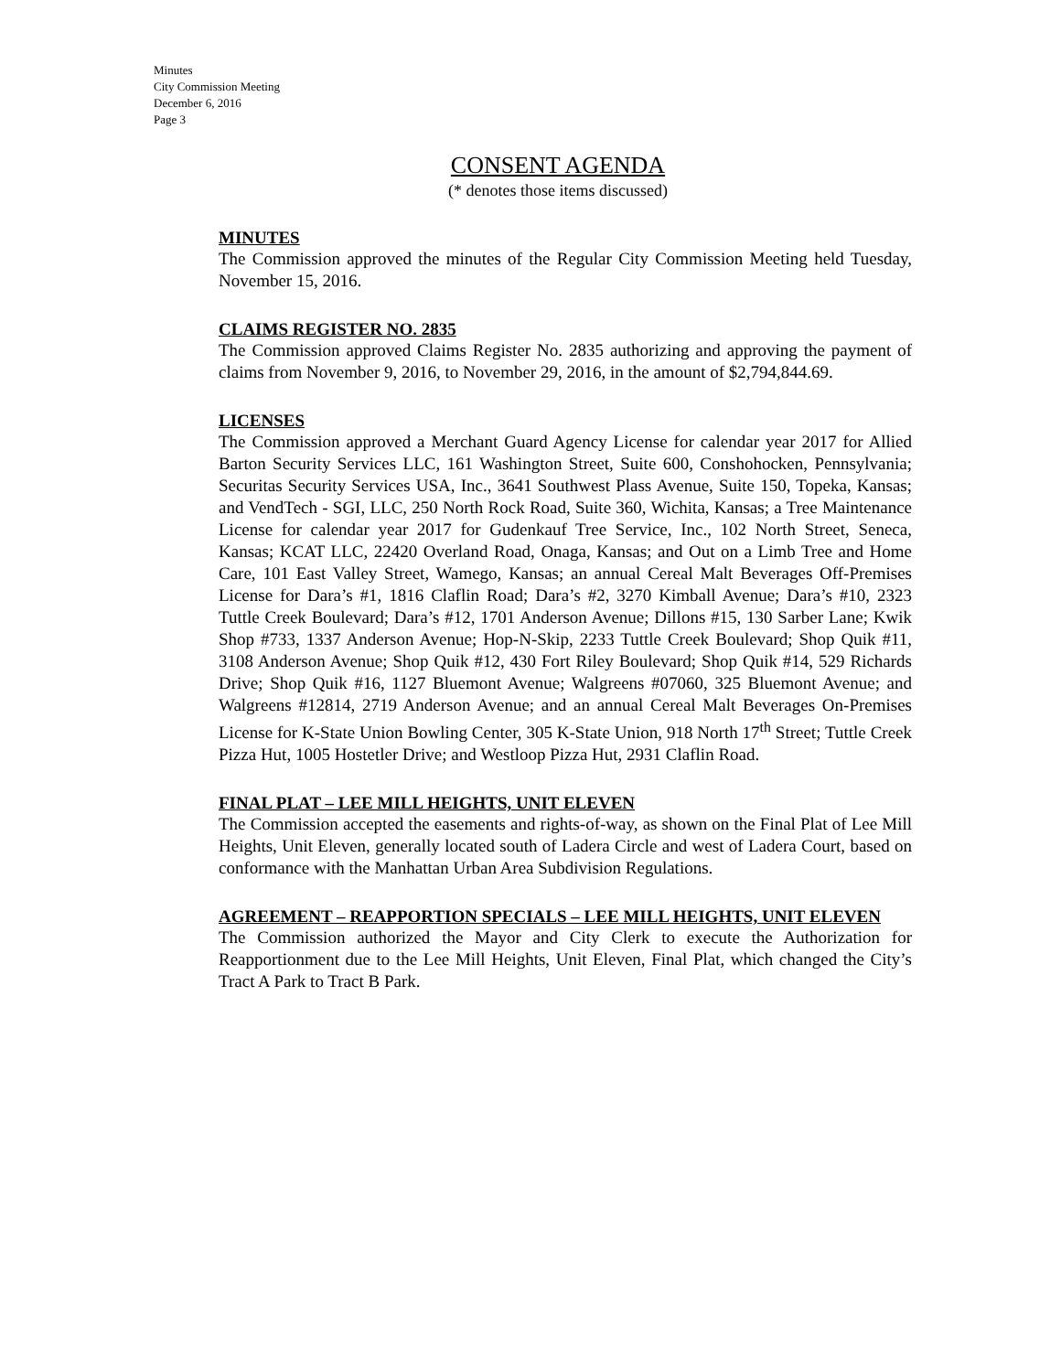Minutes
City Commission Meeting
December 6, 2016
Page 3
CONSENT AGENDA
(* denotes those items discussed)
MINUTES
The Commission approved the minutes of the Regular City Commission Meeting held Tuesday, November 15, 2016.
CLAIMS REGISTER NO. 2835
The Commission approved Claims Register No. 2835 authorizing and approving the payment of claims from November 9, 2016, to November 29, 2016, in the amount of $2,794,844.69.
LICENSES
The Commission approved a Merchant Guard Agency License for calendar year 2017 for Allied Barton Security Services LLC, 161 Washington Street, Suite 600, Conshohocken, Pennsylvania; Securitas Security Services USA, Inc., 3641 Southwest Plass Avenue, Suite 150, Topeka, Kansas; and VendTech - SGI, LLC, 250 North Rock Road, Suite 360, Wichita, Kansas; a Tree Maintenance License for calendar year 2017 for Gudenkauf Tree Service, Inc., 102 North Street, Seneca, Kansas; KCAT LLC, 22420 Overland Road, Onaga, Kansas; and Out on a Limb Tree and Home Care, 101 East Valley Street, Wamego, Kansas; an annual Cereal Malt Beverages Off-Premises License for Dara’s #1, 1816 Claflin Road; Dara’s #2, 3270 Kimball Avenue; Dara’s #10, 2323 Tuttle Creek Boulevard; Dara’s #12, 1701 Anderson Avenue; Dillons #15, 130 Sarber Lane; Kwik Shop #733, 1337 Anderson Avenue; Hop-N-Skip, 2233 Tuttle Creek Boulevard; Shop Quik #11, 3108 Anderson Avenue; Shop Quik #12, 430 Fort Riley Boulevard; Shop Quik #14, 529 Richards Drive; Shop Quik #16, 1127 Bluemont Avenue; Walgreens #07060, 325 Bluemont Avenue; and Walgreens #12814, 2719 Anderson Avenue; and an annual Cereal Malt Beverages On-Premises License for K-State Union Bowling Center, 305 K-State Union, 918 North 17<sup>th</sup> Street; Tuttle Creek Pizza Hut, 1005 Hostetler Drive; and Westloop Pizza Hut, 2931 Claflin Road.
FINAL PLAT – LEE MILL HEIGHTS, UNIT ELEVEN
The Commission accepted the easements and rights-of-way, as shown on the Final Plat of Lee Mill Heights, Unit Eleven, generally located south of Ladera Circle and west of Ladera Court, based on conformance with the Manhattan Urban Area Subdivision Regulations.
AGREEMENT – REAPPORTION SPECIALS – LEE MILL HEIGHTS, UNIT ELEVEN
The Commission authorized the Mayor and City Clerk to execute the Authorization for Reapportionment due to the Lee Mill Heights, Unit Eleven, Final Plat, which changed the City’s Tract A Park to Tract B Park.